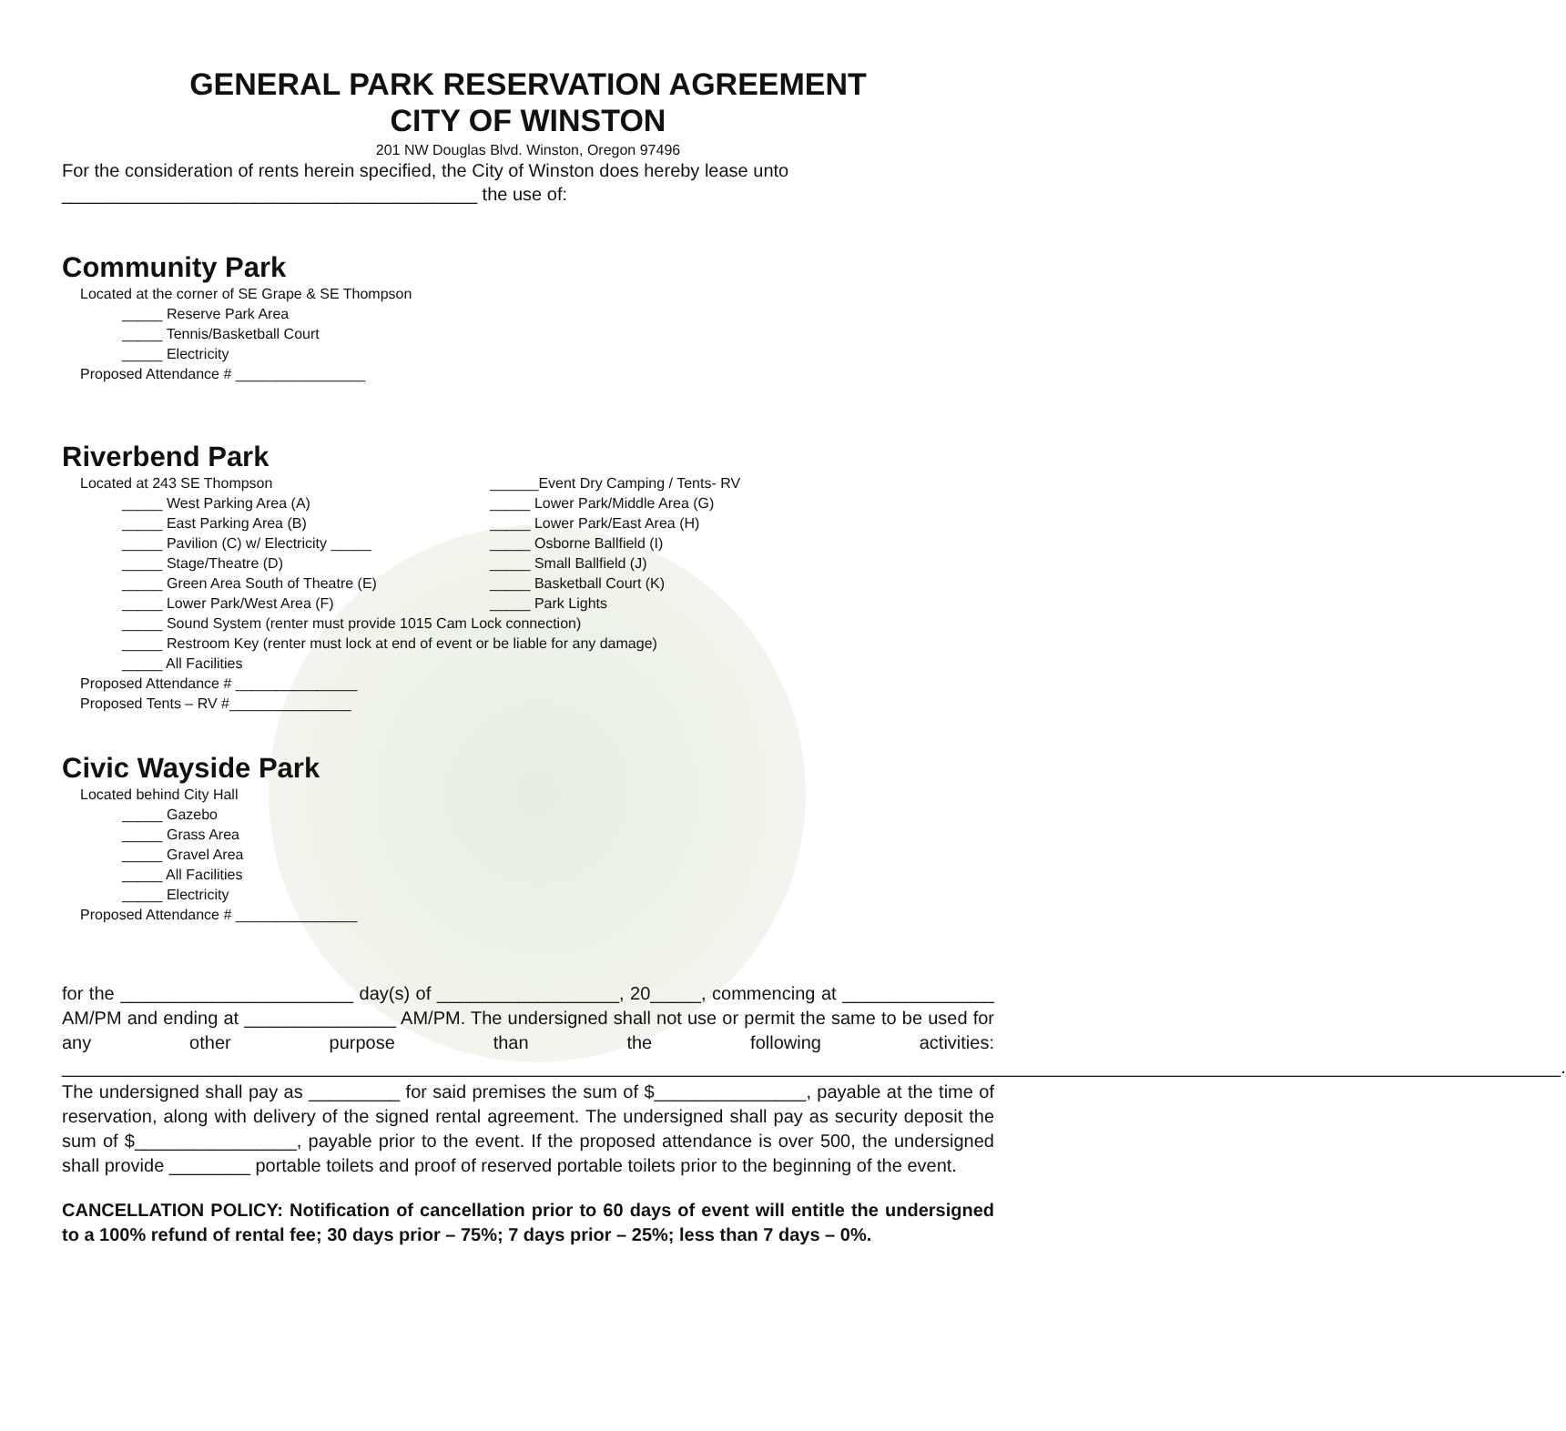GENERAL PARK RESERVATION AGREEMENT
CITY OF WINSTON
201 NW Douglas Blvd. Winston, Oregon 97496
For the consideration of rents herein specified, the City of Winston does hereby lease unto
_________________________________________ the use of:
Community Park
Located at the corner of SE Grape & SE Thompson
_____ Reserve Park Area
_____ Tennis/Basketball Court
_____ Electricity
Proposed Attendance # ________________
Riverbend Park
Located at 243 SE Thompson
_____ West Parking Area (A)
_____ East Parking Area (B)
_____ Pavilion (C) w/ Electricity _____
_____ Stage/Theatre (D)
_____ Green Area South of Theatre (E)
_____ Lower Park/West Area (F)
______Event Dry Camping / Tents- RV
_____ Lower Park/Middle Area (G)
_____ Lower Park/East Area (H)
_____ Osborne Ballfield (I)
_____ Small Ballfield (J)
_____ Basketball Court (K)
_____ Park Lights
_____ Sound System (renter must provide 1015 Cam Lock connection)
_____ Restroom Key (renter must lock at end of event or be liable for any damage)
_____ All Facilities
Proposed Attendance # _______________
Proposed Tents – RV #_______________
Civic Wayside Park
Located behind City Hall
_____ Gazebo
_____ Grass Area
_____ Gravel Area
_____ All Facilities
_____ Electricity
Proposed Attendance # _______________
for the _______________________ day(s) of __________________, 20_____, commencing at _______________ AM/PM and ending at _______________ AM/PM. The undersigned shall not use or permit the same to be used for any other purpose than the following activities: ____________________________________________________________________________________________________________________________________________________. The undersigned shall pay as _________ for said premises the sum of $_______________, payable at the time of reservation, along with delivery of the signed rental agreement. The undersigned shall pay as security deposit the sum of $________________, payable prior to the event. If the proposed attendance is over 500, the undersigned shall provide ________ portable toilets and proof of reserved portable toilets prior to the beginning of the event.
CANCELLATION POLICY: Notification of cancellation prior to 60 days of event will entitle the undersigned to a 100% refund of rental fee; 30 days prior – 75%; 7 days prior – 25%; less than 7 days – 0%.